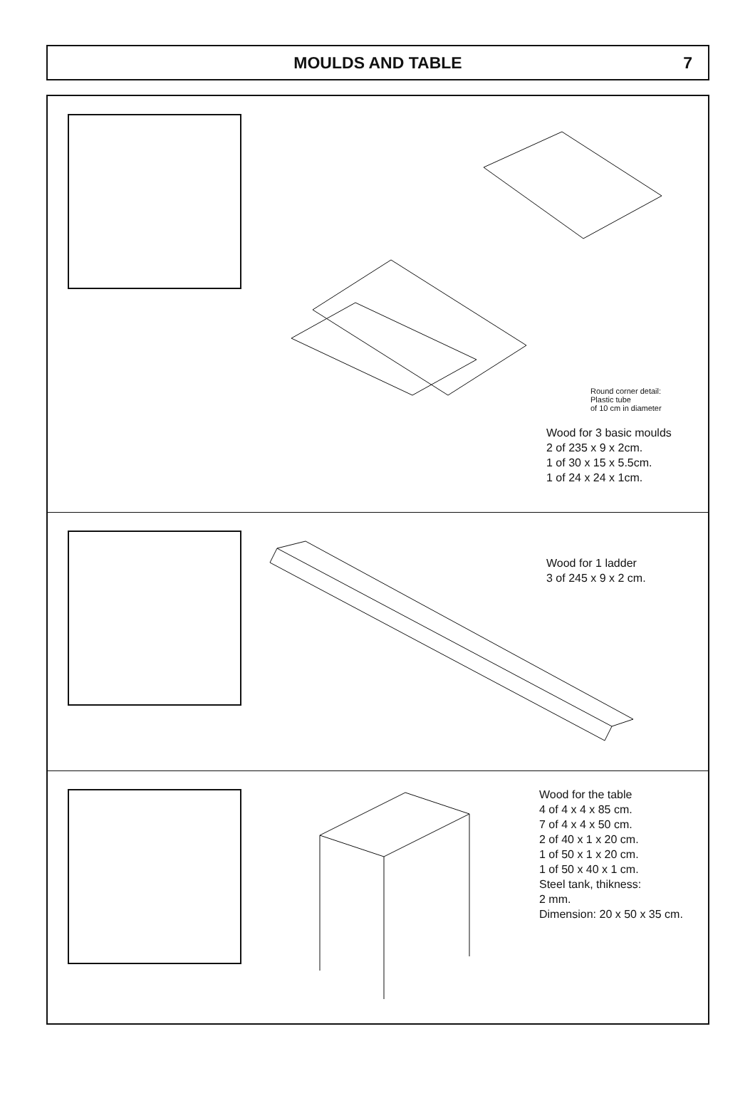MOULDS AND TABLE 7
Round corner detail:
Plastic tube
of 10 cm in diameter
Wood for 3 basic moulds
2 of 235 x 9 x 2cm.
1 of 30 x 15 x 5.5cm.
1 of 24 x 24 x 1cm.
Wood for 1 ladder
3 of 245 x 9 x 2 cm.
Wood for the table
4 of 4 x 4 x 85 cm.
7 of 4 x 4 x 50 cm.
2 of 40 x 1 x 20 cm.
1 of 50 x 1 x 20 cm.
1 of 50 x 40 x 1 cm.
Steel tank, thikness:
2 mm.
Dimension: 20 x 50 x 35 cm.